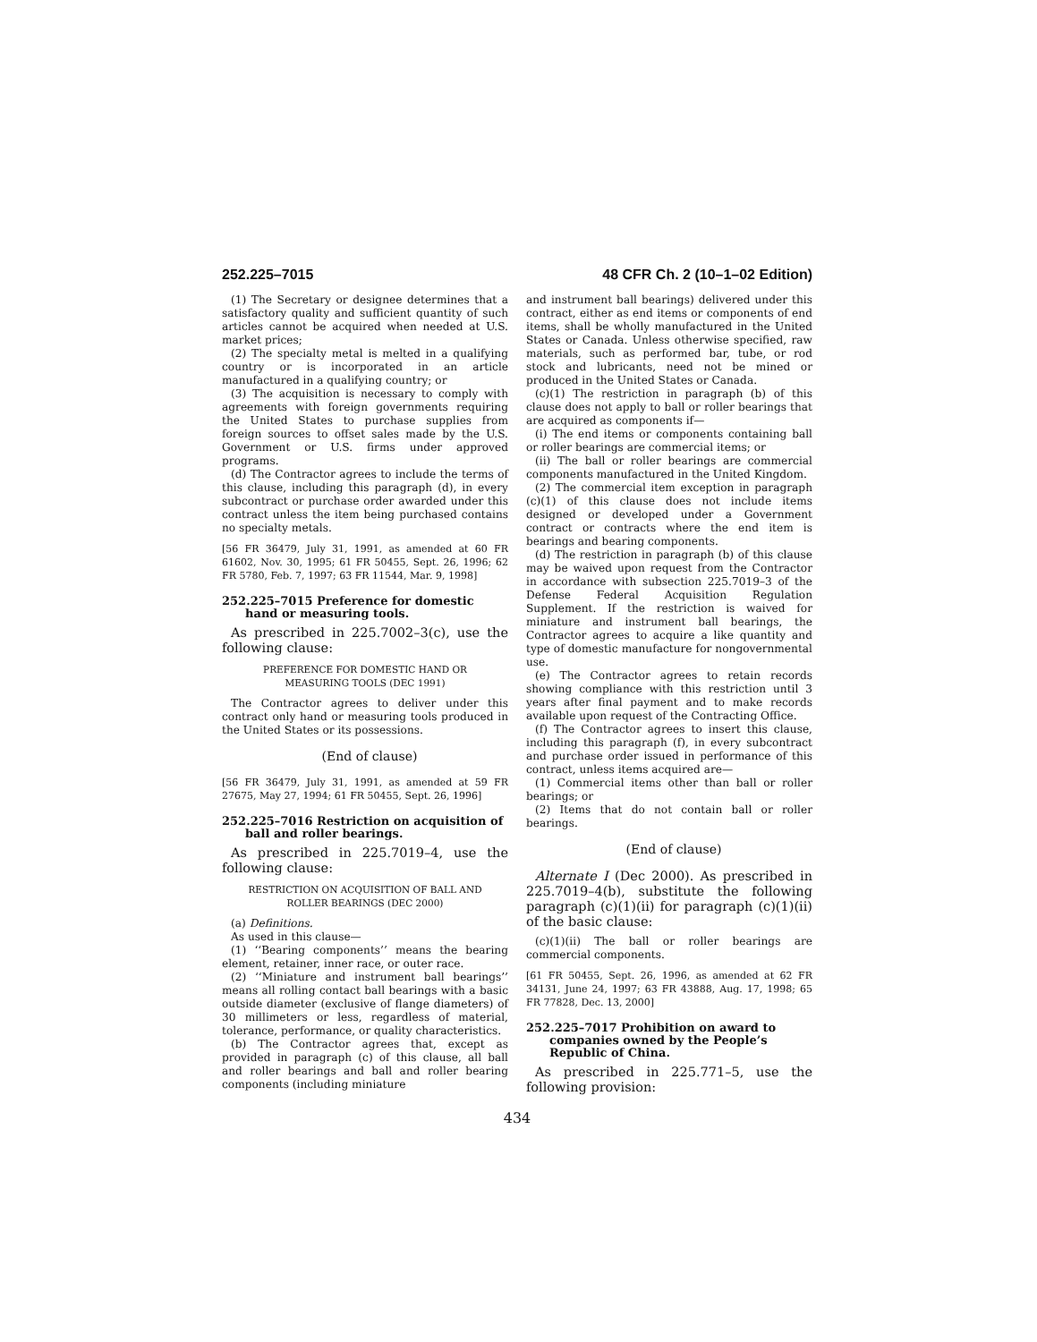252.225–7015 48 CFR Ch. 2 (10–1–02 Edition)
(1) The Secretary or designee determines that a satisfactory quality and sufficient quantity of such articles cannot be acquired when needed at U.S. market prices;
(2) The specialty metal is melted in a qualifying country or is incorporated in an article manufactured in a qualifying country; or
(3) The acquisition is necessary to comply with agreements with foreign governments requiring the United States to purchase supplies from foreign sources to offset sales made by the U.S. Government or U.S. firms under approved programs.
(d) The Contractor agrees to include the terms of this clause, including this paragraph (d), in every subcontract or purchase order awarded under this contract unless the item being purchased contains no specialty metals.
[56 FR 36479, July 31, 1991, as amended at 60 FR 61602, Nov. 30, 1995; 61 FR 50455, Sept. 26, 1996; 62 FR 5780, Feb. 7, 1997; 63 FR 11544, Mar. 9, 1998]
252.225–7015 Preference for domestic hand or measuring tools.
As prescribed in 225.7002–3(c), use the following clause:
PREFERENCE FOR DOMESTIC HAND OR
MEASURING TOOLS (DEC 1991)
The Contractor agrees to deliver under this contract only hand or measuring tools produced in the United States or its possessions.
(End of clause)
[56 FR 36479, July 31, 1991, as amended at 59 FR 27675, May 27, 1994; 61 FR 50455, Sept. 26, 1996]
252.225–7016 Restriction on acquisition of ball and roller bearings.
As prescribed in 225.7019–4, use the following clause:
RESTRICTION ON ACQUISITION OF BALL AND
ROLLER BEARINGS (DEC 2000)
(a) Definitions.
As used in this clause—
(1) ‘‘Bearing components’’ means the bearing element, retainer, inner race, or outer race.
(2) ‘‘Miniature and instrument ball bearings’’ means all rolling contact ball bearings with a basic outside diameter (exclusive of flange diameters) of 30 millimeters or less, regardless of material, tolerance, performance, or quality characteristics.
(b) The Contractor agrees that, except as provided in paragraph (c) of this clause, all ball and roller bearings and ball and roller bearing components (including miniature
and instrument ball bearings) delivered under this contract, either as end items or components of end items, shall be wholly manufactured in the United States or Canada. Unless otherwise specified, raw materials, such as performed bar, tube, or rod stock and lubricants, need not be mined or produced in the United States or Canada.
(c)(1) The restriction in paragraph (b) of this clause does not apply to ball or roller bearings that are acquired as components if—
(i) The end items or components containing ball or roller bearings are commercial items; or
(ii) The ball or roller bearings are commercial components manufactured in the United Kingdom.
(2) The commercial item exception in paragraph (c)(1) of this clause does not include items designed or developed under a Government contract or contracts where the end item is bearings and bearing components.
(d) The restriction in paragraph (b) of this clause may be waived upon request from the Contractor in accordance with subsection 225.7019–3 of the Defense Federal Acquisition Regulation Supplement. If the restriction is waived for miniature and instrument ball bearings, the Contractor agrees to acquire a like quantity and type of domestic manufacture for nongovernmental use.
(e) The Contractor agrees to retain records showing compliance with this restriction until 3 years after final payment and to make records available upon request of the Contracting Office.
(f) The Contractor agrees to insert this clause, including this paragraph (f), in every subcontract and purchase order issued in performance of this contract, unless items acquired are—
(1) Commercial items other than ball or roller bearings; or
(2) Items that do not contain ball or roller bearings.
(End of clause)
Alternate I (Dec 2000). As prescribed in 225.7019–4(b), substitute the following paragraph (c)(1)(ii) for paragraph (c)(1)(ii) of the basic clause:
(c)(1)(ii) The ball or roller bearings are commercial components.
[61 FR 50455, Sept. 26, 1996, as amended at 62 FR 34131, June 24, 1997; 63 FR 43888, Aug. 17, 1998; 65 FR 77828, Dec. 13, 2000]
252.225–7017 Prohibition on award to companies owned by the People’s Republic of China.
As prescribed in 225.771–5, use the following provision:
434